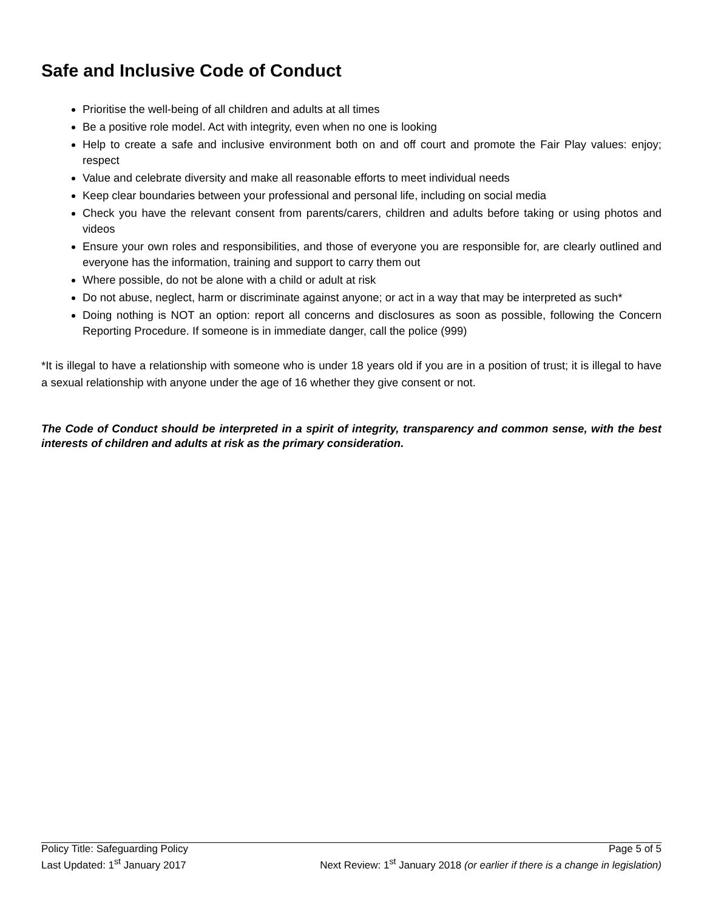Safe and Inclusive Code of Conduct
Prioritise the well-being of all children and adults at all times
Be a positive role model. Act with integrity, even when no one is looking
Help to create a safe and inclusive environment both on and off court and promote the Fair Play values: enjoy; respect
Value and celebrate diversity and make all reasonable efforts to meet individual needs
Keep clear boundaries between your professional and personal life, including on social media
Check you have the relevant consent from parents/carers, children and adults before taking or using photos and videos
Ensure your own roles and responsibilities, and those of everyone you are responsible for, are clearly outlined and everyone has the information, training and support to carry them out
Where possible, do not be alone with a child or adult at risk
Do not abuse, neglect, harm or discriminate against anyone; or act in a way that may be interpreted as such*
Doing nothing is NOT an option: report all concerns and disclosures as soon as possible, following the Concern Reporting Procedure. If someone is in immediate danger, call the police (999)
*It is illegal to have a relationship with someone who is under 18 years old if you are in a position of trust; it is illegal to have a sexual relationship with anyone under the age of 16 whether they give consent or not.
The Code of Conduct should be interpreted in a spirit of integrity, transparency and common sense, with the best interests of children and adults at risk as the primary consideration.
Policy Title: Safeguarding Policy Page 5 of 5
Last Updated: 1<sup>st</sup> January 2017 Next Review: 1<sup>st</sup> January 2018 (or earlier if there is a change in legislation)